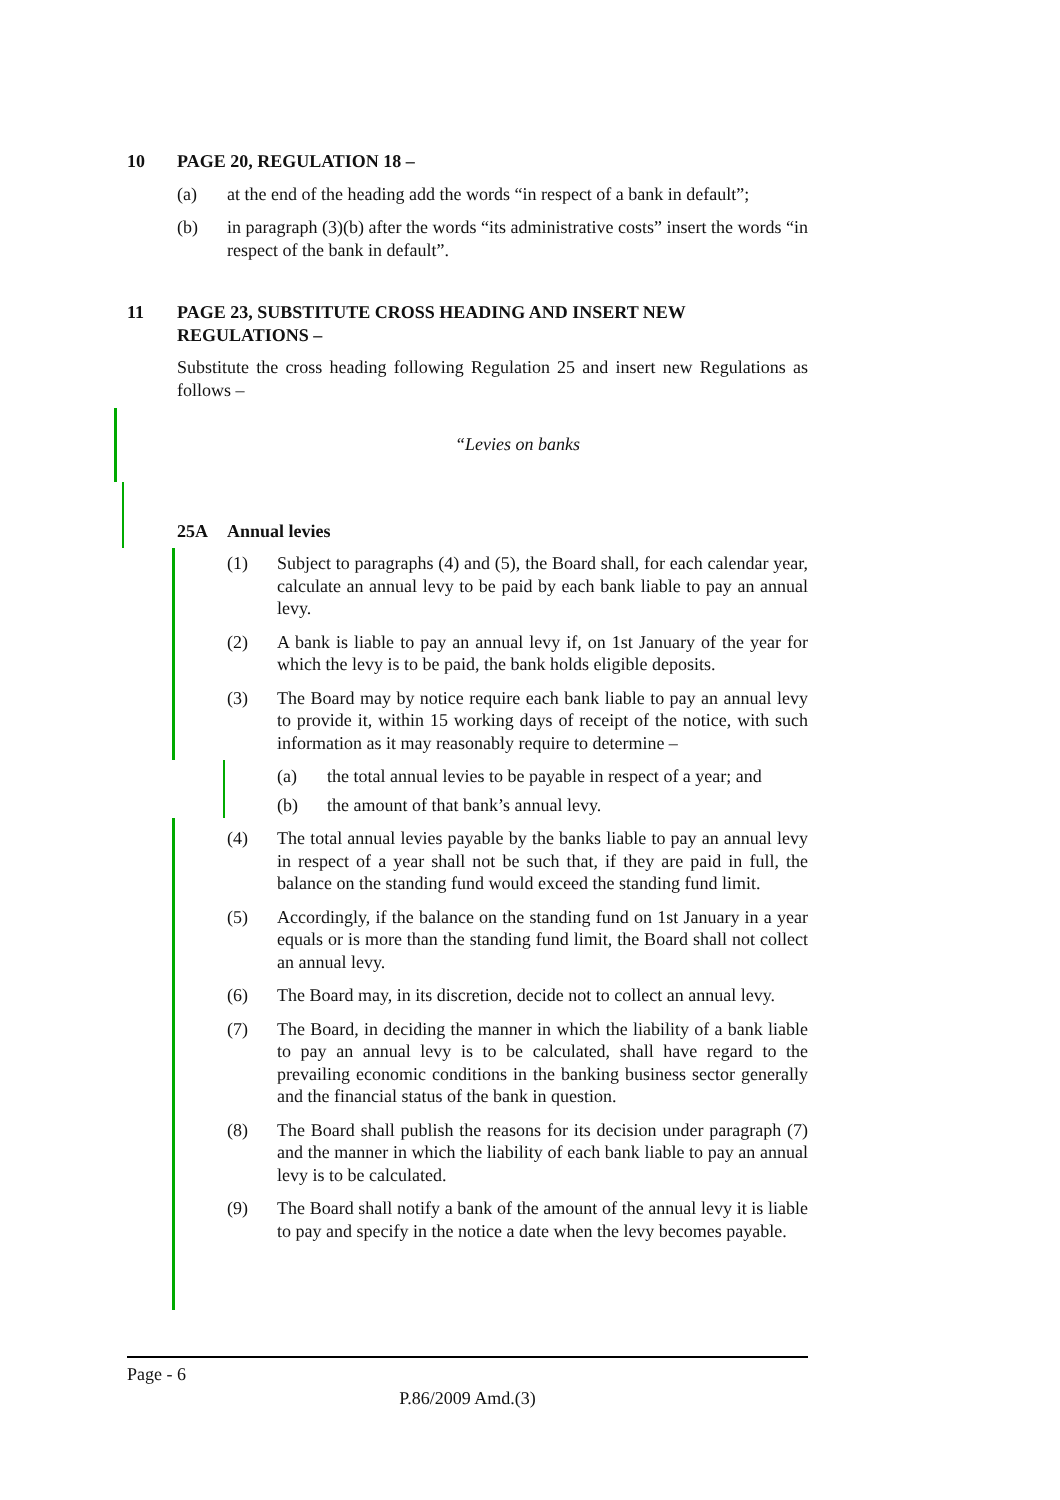10 PAGE 20, REGULATION 18 –
(a) at the end of the heading add the words “in respect of a bank in default”;
(b) in paragraph (3)(b) after the words “its administrative costs” insert the words “in respect of the bank in default”.
11 PAGE 23, SUBSTITUTE CROSS HEADING AND INSERT NEW REGULATIONS –
Substitute the cross heading following Regulation 25 and insert new Regulations as follows –
“Levies on banks
25A Annual levies
(1) Subject to paragraphs (4) and (5), the Board shall, for each calendar year, calculate an annual levy to be paid by each bank liable to pay an annual levy.
(2) A bank is liable to pay an annual levy if, on 1st January of the year for which the levy is to be paid, the bank holds eligible deposits.
(3) The Board may by notice require each bank liable to pay an annual levy to provide it, within 15 working days of receipt of the notice, with such information as it may reasonably require to determine –
(a) the total annual levies to be payable in respect of a year; and
(b) the amount of that bank’s annual levy.
(4) The total annual levies payable by the banks liable to pay an annual levy in respect of a year shall not be such that, if they are paid in full, the balance on the standing fund would exceed the standing fund limit.
(5) Accordingly, if the balance on the standing fund on 1st January in a year equals or is more than the standing fund limit, the Board shall not collect an annual levy.
(6) The Board may, in its discretion, decide not to collect an annual levy.
(7) The Board, in deciding the manner in which the liability of a bank liable to pay an annual levy is to be calculated, shall have regard to the prevailing economic conditions in the banking business sector generally and the financial status of the bank in question.
(8) The Board shall publish the reasons for its decision under paragraph (7) and the manner in which the liability of each bank liable to pay an annual levy is to be calculated.
(9) The Board shall notify a bank of the amount of the annual levy it is liable to pay and specify in the notice a date when the levy becomes payable.
Page - 6
P.86/2009 Amd.(3)